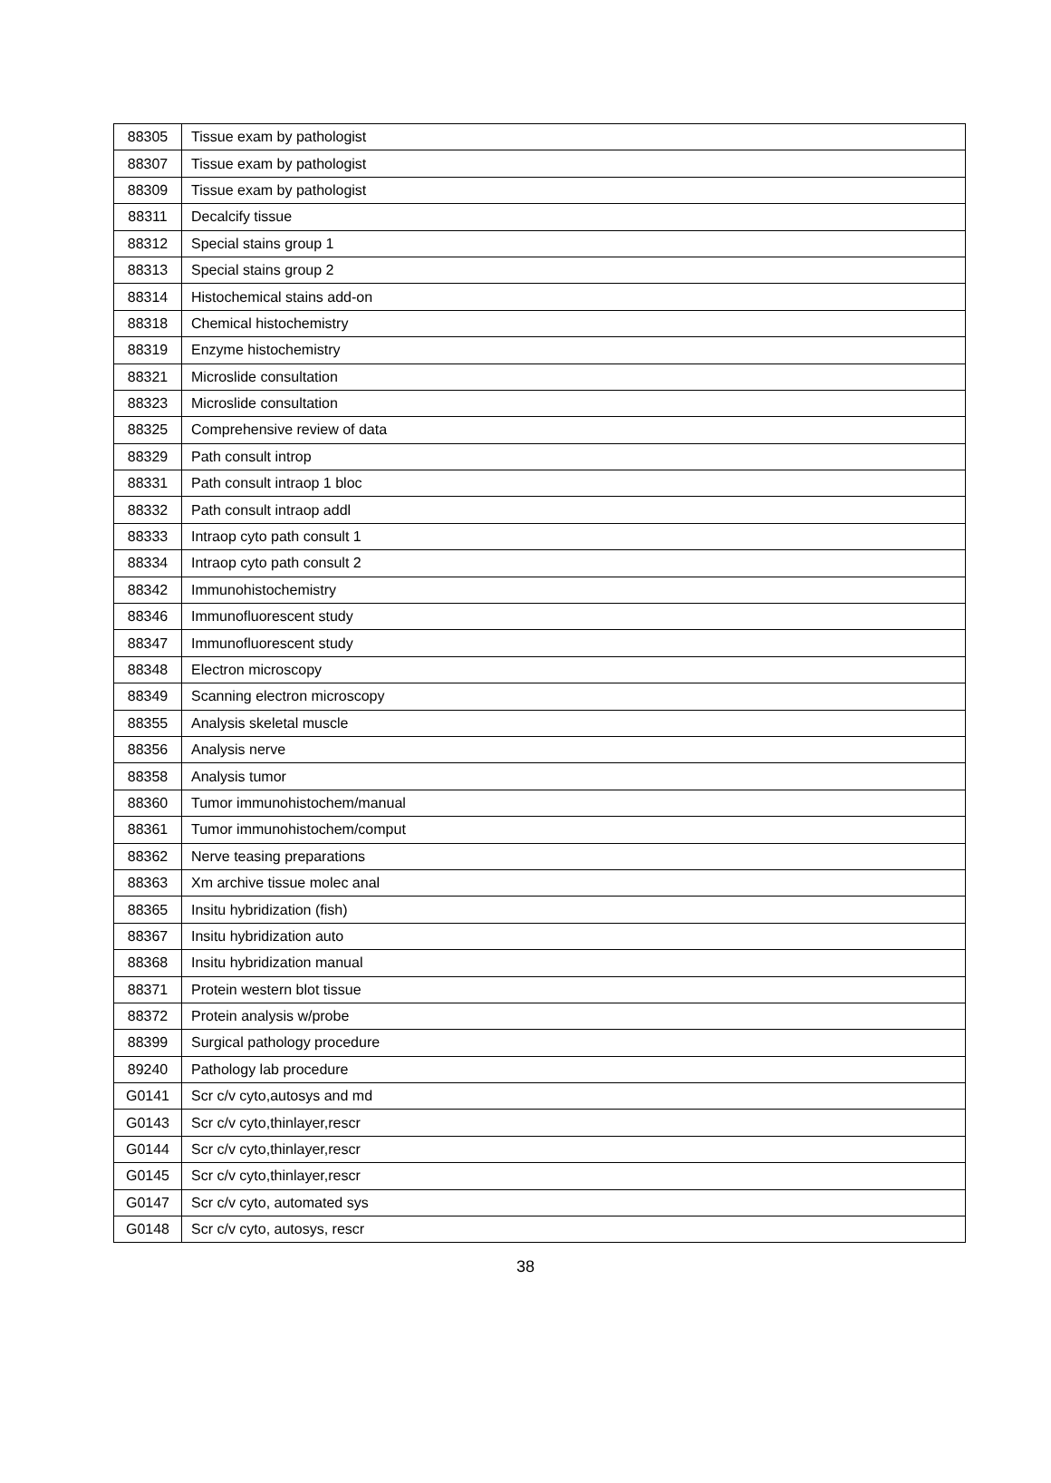| 88305 | Tissue exam by pathologist |
| 88307 | Tissue exam by pathologist |
| 88309 | Tissue exam by pathologist |
| 88311 | Decalcify tissue |
| 88312 | Special stains group 1 |
| 88313 | Special stains group 2 |
| 88314 | Histochemical stains add-on |
| 88318 | Chemical histochemistry |
| 88319 | Enzyme histochemistry |
| 88321 | Microslide consultation |
| 88323 | Microslide consultation |
| 88325 | Comprehensive review of data |
| 88329 | Path consult introp |
| 88331 | Path consult intraop 1 bloc |
| 88332 | Path consult intraop addl |
| 88333 | Intraop cyto path consult 1 |
| 88334 | Intraop cyto path consult 2 |
| 88342 | Immunohistochemistry |
| 88346 | Immunofluorescent study |
| 88347 | Immunofluorescent study |
| 88348 | Electron microscopy |
| 88349 | Scanning electron microscopy |
| 88355 | Analysis skeletal muscle |
| 88356 | Analysis nerve |
| 88358 | Analysis tumor |
| 88360 | Tumor immunohistochem/manual |
| 88361 | Tumor immunohistochem/comput |
| 88362 | Nerve teasing preparations |
| 88363 | Xm archive tissue molec anal |
| 88365 | Insitu hybridization (fish) |
| 88367 | Insitu hybridization auto |
| 88368 | Insitu hybridization manual |
| 88371 | Protein western blot tissue |
| 88372 | Protein analysis w/probe |
| 88399 | Surgical pathology procedure |
| 89240 | Pathology lab procedure |
| G0141 | Scr c/v cyto,autosys and md |
| G0143 | Scr c/v cyto,thinlayer,rescr |
| G0144 | Scr c/v cyto,thinlayer,rescr |
| G0145 | Scr c/v cyto,thinlayer,rescr |
| G0147 | Scr c/v cyto, automated sys |
| G0148 | Scr c/v cyto, autosys, rescr |
38